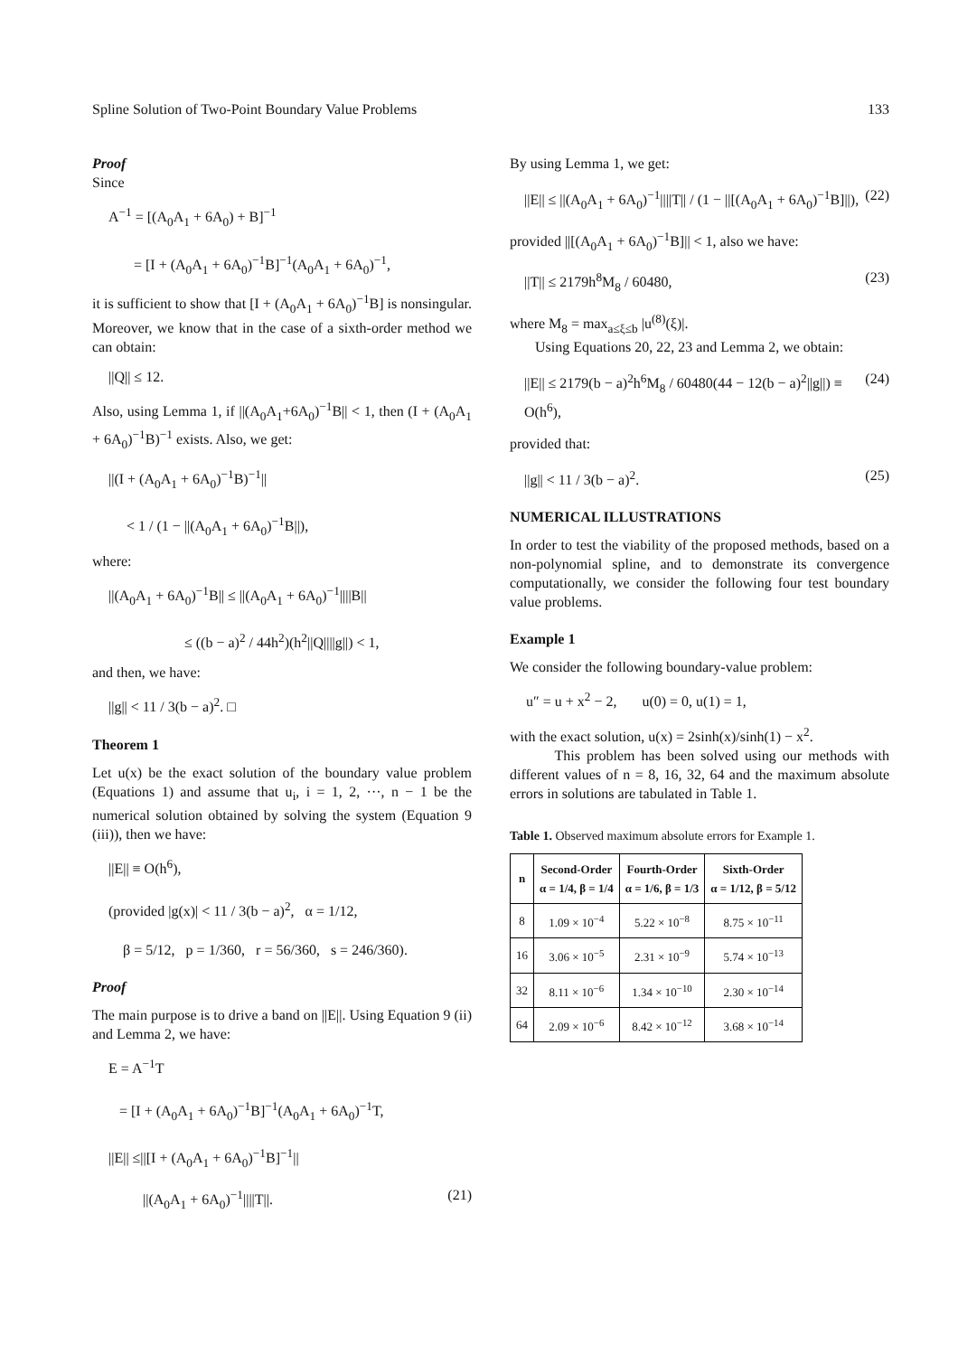Spline Solution of Two-Point Boundary Value Problems 133
Proof
Since
A<sup>−1</sup> = [(A<sub>0</sub>A<sub>1</sub> + 6A<sub>0</sub>) + B]<sup>−1</sup>
= [I + (A<sub>0</sub>A<sub>1</sub> + 6A<sub>0</sub>)<sup>−1</sup>B]<sup>−1</sup>(A<sub>0</sub>A<sub>1</sub> + 6A<sub>0</sub>)<sup>−1</sup>,
it is sufficient to show that [I + (A<sub>0</sub>A<sub>1</sub> + 6A<sub>0</sub>)<sup>−1</sup>B] is nonsingular. Moreover, we know that in the case of a sixth-order method we can obtain:
||Q|| ≤ 12.
Also, using Lemma 1, if ||(A<sub>0</sub>A<sub>1</sub>+6A<sub>0</sub>)<sup>−1</sup>B|| < 1, then (I + (A<sub>0</sub>A<sub>1</sub> + 6A<sub>0</sub>)<sup>−1</sup>B)<sup>−1</sup> exists. Also, we get:
||(I + (A<sub>0</sub>A<sub>1</sub> + 6A<sub>0</sub>)<sup>−1</sup>B)<sup>−1</sup>||
< 1 / (1 − ||(A<sub>0</sub>A<sub>1</sub> + 6A<sub>0</sub>)<sup>−1</sup>B||),
where:
||(A<sub>0</sub>A<sub>1</sub> + 6A<sub>0</sub>)<sup>−1</sup>B|| ≤ ||(A<sub>0</sub>A<sub>1</sub> + 6A<sub>0</sub>)<sup>−1</sup>||||B||
≤ ((b − a)<sup>2</sup> / 44h<sup>2</sup>)(h<sup>2</sup>||Q||||g||) < 1,
and then, we have:
||g|| < 11 / 3(b − a)<sup>2</sup>. □
Theorem 1
Let u(x) be the exact solution of the boundary value problem (Equations 1) and assume that u<sub>i</sub>, i = 1, 2, ···, n − 1 be the numerical solution obtained by solving the system (Equation 9 (iii)), then we have:
||E|| ≡ O(h<sup>6</sup>),
(provided |g(x)| < 11 / 3(b − a)<sup>2</sup>, α = 1/12,
β = 5/12, p = 1/360, r = 56/360, s = 246/360).
Proof
The main purpose is to drive a band on ||E||. Using Equation 9 (ii) and Lemma 2, we have:
E = A<sup>−1</sup>T
= [I + (A<sub>0</sub>A<sub>1</sub> + 6A<sub>0</sub>)<sup>−1</sup>B]<sup>−1</sup>(A<sub>0</sub>A<sub>1</sub> + 6A<sub>0</sub>)<sup>−1</sup>T,
||E|| ≤||[I + (A<sub>0</sub>A<sub>1</sub> + 6A<sub>0</sub>)<sup>−1</sup>B]<sup>−1</sup>||
||(A<sub>0</sub>A<sub>1</sub> + 6A<sub>0</sub>)<sup>−1</sup>||||T||. (21)
By using Lemma 1, we get:
||E|| ≤ ||(A<sub>0</sub>A<sub>1</sub> + 6A<sub>0</sub>)<sup>−1</sup>||||T|| / (1 − ||[(A<sub>0</sub>A<sub>1</sub> + 6A<sub>0</sub>)<sup>−1</sup>B]||), (22)
provided ||[(A<sub>0</sub>A<sub>1</sub> + 6A<sub>0</sub>)<sup>−1</sup>B]|| < 1, also we have:
||T|| ≤ 2179h<sup>8</sup>M<sub>8</sub> / 60480, (23)
where M<sub>8</sub> = max<sub>a≤ξ≤b</sub> |u<sup>(8)</sup>(ξ)|.
Using Equations 20, 22, 23 and Lemma 2, we obtain:
||E|| ≤ 2179(b − a)<sup>2</sup>h<sup>6</sup>M<sub>8</sub> / 60480(44 − 12(b − a)<sup>2</sup>||g||) ≡ O(h<sup>6</sup>), (24)
provided that:
||g|| < 11 / 3(b − a)<sup>2</sup>. (25)
NUMERICAL ILLUSTRATIONS
In order to test the viability of the proposed methods, based on a non-polynomial spline, and to demonstrate its convergence computationally, we consider the following four test boundary value problems.
Example 1
We consider the following boundary-value problem:
u″ = u + x<sup>2</sup> − 2, u(0) = 0, u(1) = 1,
with the exact solution, u(x) = 2sinh(x)/sinh(1) − x<sup>2</sup>.
This problem has been solved using our methods with different values of n = 8, 16, 32, 64 and the maximum absolute errors in solutions are tabulated in Table 1.
Table 1. Observed maximum absolute errors for Example 1.
| n | Second-Order α = 1/4, β = 1/4 | Fourth-Order α = 1/6, β = 1/3 | Sixth-Order α = 1/12, β = 5/12 |
| --- | --- | --- | --- |
| 8 | 1.09 × 10<sup>−4</sup> | 5.22 × 10<sup>−8</sup> | 8.75 × 10<sup>−11</sup> |
| 16 | 3.06 × 10<sup>−5</sup> | 2.31 × 10<sup>−9</sup> | 5.74 × 10<sup>−13</sup> |
| 32 | 8.11 × 10<sup>−6</sup> | 1.34 × 10<sup>−10</sup> | 2.30 × 10<sup>−14</sup> |
| 64 | 2.09 × 10<sup>−6</sup> | 8.42 × 10<sup>−12</sup> | 3.68 × 10<sup>−14</sup> |